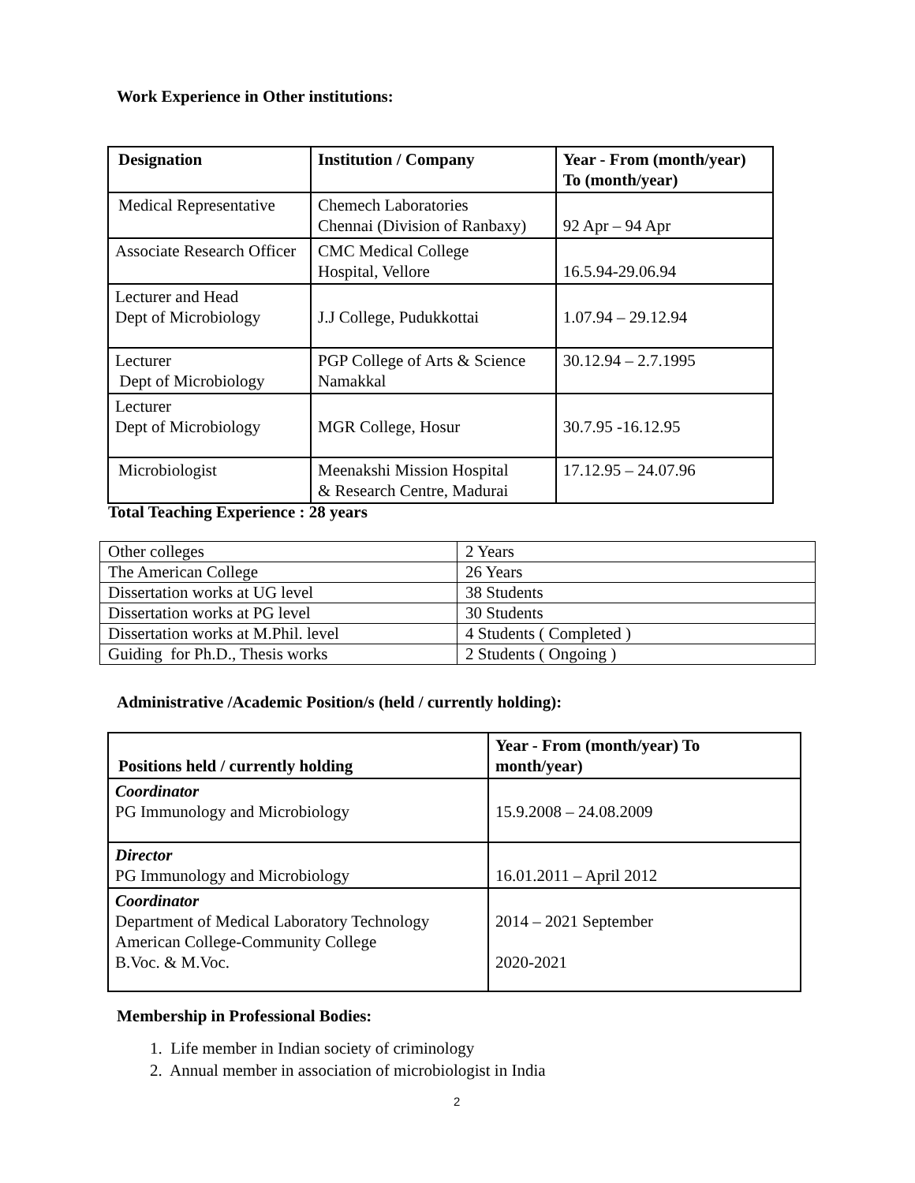Work Experience in Other institutions:
| Designation | Institution / Company | Year - From (month/year) To (month/year) |
| --- | --- | --- |
| Medical Representative | Chemech Laboratories Chennai (Division of Ranbaxy) | 92 Apr – 94 Apr |
| Associate Research Officer | CMC Medical College Hospital, Vellore | 16.5.94-29.06.94 |
| Lecturer and Head Dept of Microbiology | J.J College, Pudukkottai | 1.07.94 – 29.12.94 |
| Lecturer Dept of Microbiology | PGP College of Arts & Science Namakkal | 30.12.94 – 2.7.1995 |
| Lecturer Dept of Microbiology | MGR College, Hosur | 30.7.95 -16.12.95 |
| Microbiologist | Meenakshi Mission Hospital & Research Centre, Madurai | 17.12.95 – 24.07.96 |
Total Teaching Experience : 28 years
| Other colleges | 2 Years |
| The American College | 26 Years |
| Dissertation works at UG level | 38 Students |
| Dissertation works at PG level | 30 Students |
| Dissertation works at M.Phil. level | 4 Students ( Completed ) |
| Guiding for Ph.D., Thesis works | 2 Students ( Ongoing ) |
Administrative /Academic Position/s (held / currently holding):
| Positions held / currently holding | Year - From (month/year) To month/year) |
| --- | --- |
| Coordinator PG Immunology and Microbiology | 15.9.2008 – 24.08.2009 |
| Director PG Immunology and Microbiology | 16.01.2011 – April 2012 |
| Coordinator Department of Medical Laboratory Technology American College-Community College B.Voc. & M.Voc. | 2014 – 2021 September 2020-2021 |
Membership in Professional Bodies:
1. Life member in Indian society of criminology
2. Annual member in association of microbiologist in India
2